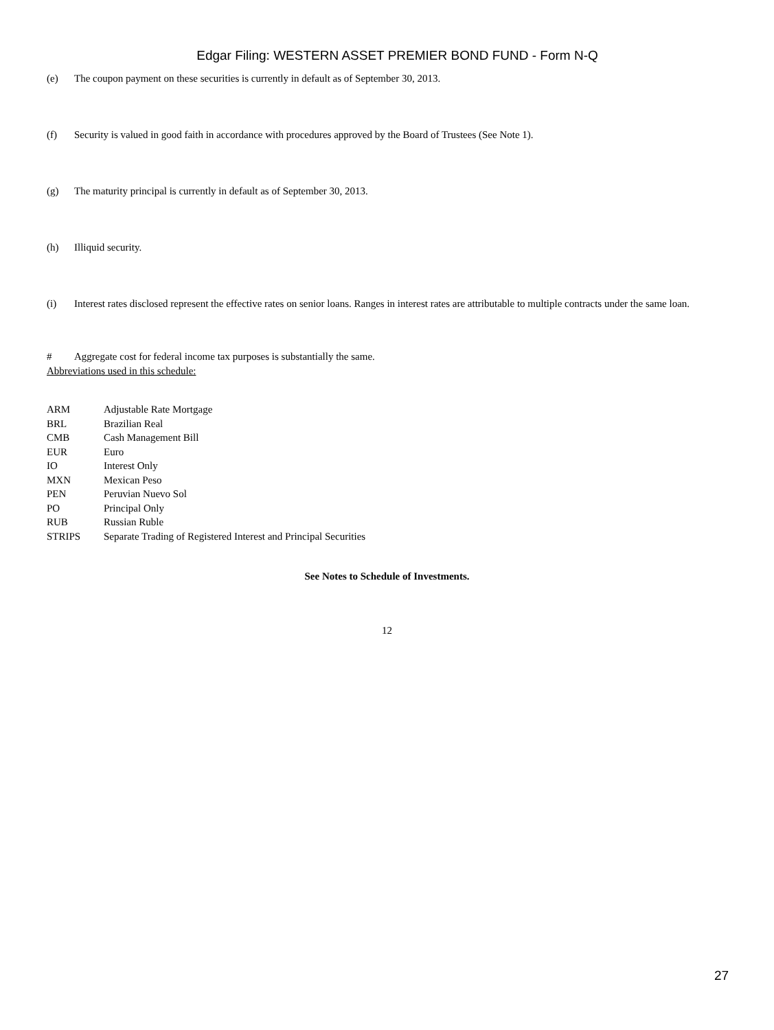Edgar Filing: WESTERN ASSET PREMIER BOND FUND - Form N-Q
(e) The coupon payment on these securities is currently in default as of September 30, 2013.
(f) Security is valued in good faith in accordance with procedures approved by the Board of Trustees (See Note 1).
(g) The maturity principal is currently in default as of September 30, 2013.
(h) Illiquid security.
(i) Interest rates disclosed represent the effective rates on senior loans. Ranges in interest rates are attributable to multiple contracts under the same loan.
# Aggregate cost for federal income tax purposes is substantially the same.
Abbreviations used in this schedule:
| ARM | Adjustable Rate Mortgage |
| BRL | Brazilian Real |
| CMB | Cash Management Bill |
| EUR | Euro |
| IO | Interest Only |
| MXN | Mexican Peso |
| PEN | Peruvian Nuevo Sol |
| PO | Principal Only |
| RUB | Russian Ruble |
| STRIPS | Separate Trading of Registered Interest and Principal Securities |
See Notes to Schedule of Investments.
12
27